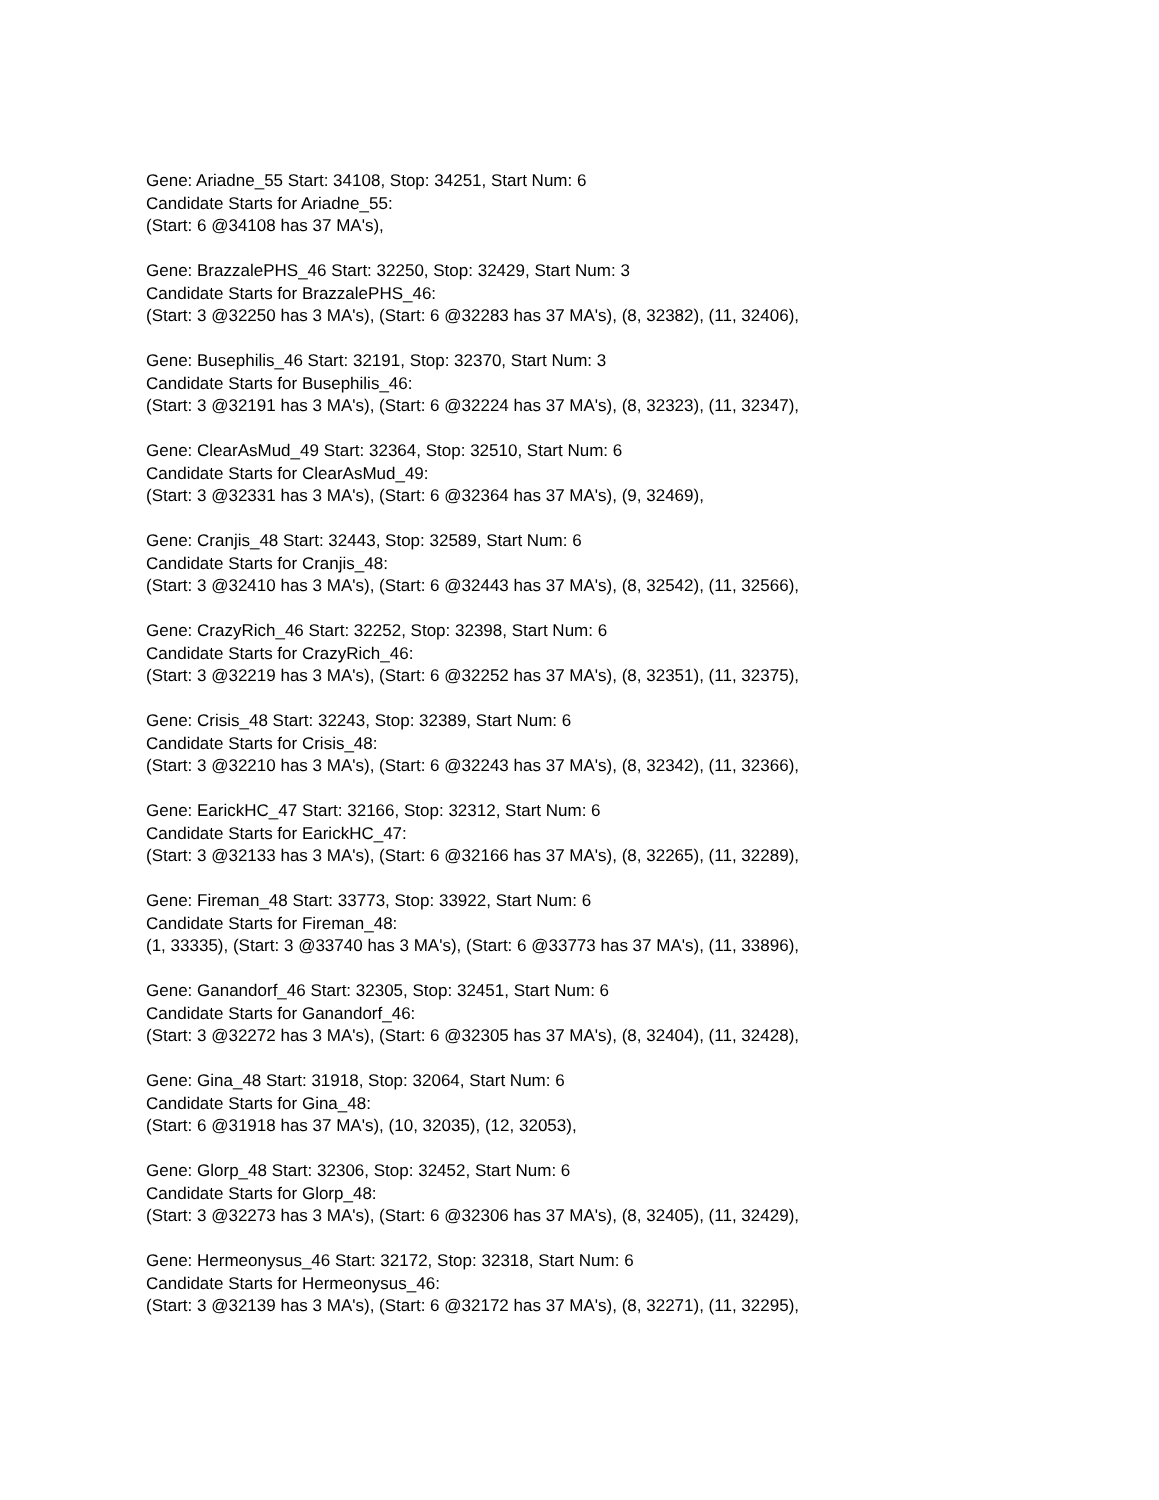Gene: Ariadne_55 Start: 34108, Stop: 34251, Start Num: 6
Candidate Starts for Ariadne_55:
(Start: 6 @34108 has 37 MA's),
Gene: BrazzalePHS_46 Start: 32250, Stop: 32429, Start Num: 3
Candidate Starts for BrazzalePHS_46:
(Start: 3 @32250 has 3 MA's), (Start: 6 @32283 has 37 MA's), (8, 32382), (11, 32406),
Gene: Busephilis_46 Start: 32191, Stop: 32370, Start Num: 3
Candidate Starts for Busephilis_46:
(Start: 3 @32191 has 3 MA's), (Start: 6 @32224 has 37 MA's), (8, 32323), (11, 32347),
Gene: ClearAsMud_49 Start: 32364, Stop: 32510, Start Num: 6
Candidate Starts for ClearAsMud_49:
(Start: 3 @32331 has 3 MA's), (Start: 6 @32364 has 37 MA's), (9, 32469),
Gene: Cranjis_48 Start: 32443, Stop: 32589, Start Num: 6
Candidate Starts for Cranjis_48:
(Start: 3 @32410 has 3 MA's), (Start: 6 @32443 has 37 MA's), (8, 32542), (11, 32566),
Gene: CrazyRich_46 Start: 32252, Stop: 32398, Start Num: 6
Candidate Starts for CrazyRich_46:
(Start: 3 @32219 has 3 MA's), (Start: 6 @32252 has 37 MA's), (8, 32351), (11, 32375),
Gene: Crisis_48 Start: 32243, Stop: 32389, Start Num: 6
Candidate Starts for Crisis_48:
(Start: 3 @32210 has 3 MA's), (Start: 6 @32243 has 37 MA's), (8, 32342), (11, 32366),
Gene: EarickHC_47 Start: 32166, Stop: 32312, Start Num: 6
Candidate Starts for EarickHC_47:
(Start: 3 @32133 has 3 MA's), (Start: 6 @32166 has 37 MA's), (8, 32265), (11, 32289),
Gene: Fireman_48 Start: 33773, Stop: 33922, Start Num: 6
Candidate Starts for Fireman_48:
(1, 33335), (Start: 3 @33740 has 3 MA's), (Start: 6 @33773 has 37 MA's), (11, 33896),
Gene: Ganandorf_46 Start: 32305, Stop: 32451, Start Num: 6
Candidate Starts for Ganandorf_46:
(Start: 3 @32272 has 3 MA's), (Start: 6 @32305 has 37 MA's), (8, 32404), (11, 32428),
Gene: Gina_48 Start: 31918, Stop: 32064, Start Num: 6
Candidate Starts for Gina_48:
(Start: 6 @31918 has 37 MA's), (10, 32035), (12, 32053),
Gene: Glorp_48 Start: 32306, Stop: 32452, Start Num: 6
Candidate Starts for Glorp_48:
(Start: 3 @32273 has 3 MA's), (Start: 6 @32306 has 37 MA's), (8, 32405), (11, 32429),
Gene: Hermeonysus_46 Start: 32172, Stop: 32318, Start Num: 6
Candidate Starts for Hermeonysus_46:
(Start: 3 @32139 has 3 MA's), (Start: 6 @32172 has 37 MA's), (8, 32271), (11, 32295),